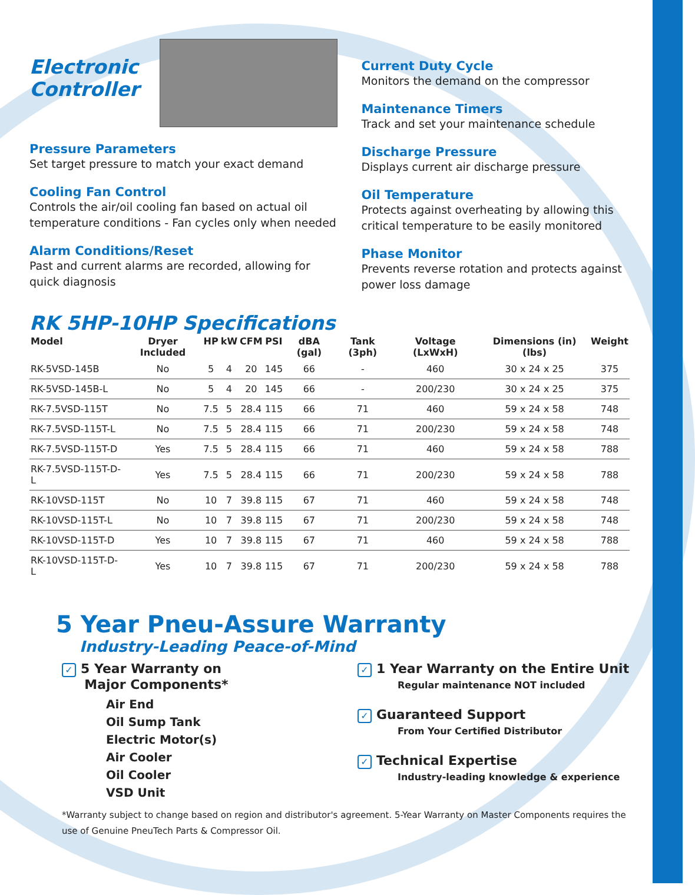Electronic
Controller
Pressure Parameters
Set target pressure to match your exact demand
Cooling Fan Control
Controls the air/oil cooling fan based on actual oil temperature conditions - Fan cycles only when needed
Alarm Conditions/Reset
Past and current alarms are recorded, allowing for quick diagnosis
Current Duty Cycle
Monitors the demand on the compressor
Maintenance Timers
Track and set your maintenance schedule
Discharge Pressure
Displays current air discharge pressure
Oil Temperature
Protects against overheating by allowing this critical temperature to be easily monitored
Phase Monitor
Prevents reverse rotation and protects against power loss damage
RK 5HP-10HP Specifications
| Model | Dryer Included | HP | kW | CFM | PSI | dBA (gal) | Tank (3ph) | Voltage (LxWxH) | Dimensions (in) (lbs) | Weight |
| --- | --- | --- | --- | --- | --- | --- | --- | --- | --- | --- |
| RK-5VSD-145B | No | 5 | 4 | 20 | 145 | 66 | - | 460 | 30 x 24 x 25 | 375 |
| RK-5VSD-145B-L | No | 5 | 4 | 20 | 145 | 66 | - | 200/230 | 30 x 24 x 25 | 375 |
| RK-7.5VSD-115T | No | 7.5 | 5 | 28.4 | 115 | 66 | 71 | 460 | 59 x 24 x 58 | 748 |
| RK-7.5VSD-115T-L | No | 7.5 | 5 | 28.4 | 115 | 66 | 71 | 200/230 | 59 x 24 x 58 | 748 |
| RK-7.5VSD-115T-D | Yes | 7.5 | 5 | 28.4 | 115 | 66 | 71 | 460 | 59 x 24 x 58 | 788 |
| RK-7.5VSD-115T-D-L | Yes | 7.5 | 5 | 28.4 | 115 | 66 | 71 | 200/230 | 59 x 24 x 58 | 788 |
| RK-10VSD-115T | No | 10 | 7 | 39.8 | 115 | 67 | 71 | 460 | 59 x 24 x 58 | 748 |
| RK-10VSD-115T-L | No | 10 | 7 | 39.8 | 115 | 67 | 71 | 200/230 | 59 x 24 x 58 | 748 |
| RK-10VSD-115T-D | Yes | 10 | 7 | 39.8 | 115 | 67 | 71 | 460 | 59 x 24 x 58 | 788 |
| RK-10VSD-115T-D-L | Yes | 10 | 7 | 39.8 | 115 | 67 | 71 | 200/230 | 59 x 24 x 58 | 788 |
5 Year Pneu-Assure Warranty
Industry-Leading Peace-of-Mind
✓ 5 Year Warranty on
Major Components*
Air End
Oil Sump Tank
Electric Motor(s)
Air Cooler
Oil Cooler
VSD Unit
✓ 1 Year Warranty on the Entire Unit
Regular maintenance NOT included
✓ Guaranteed Support
From Your Certified Distributor
✓ Technical Expertise
Industry-leading knowledge & experience
*Warranty subject to change based on region and distributor's agreement. 5-Year Warranty on Master Components requires the use of Genuine PneuTech Parts & Compressor Oil.